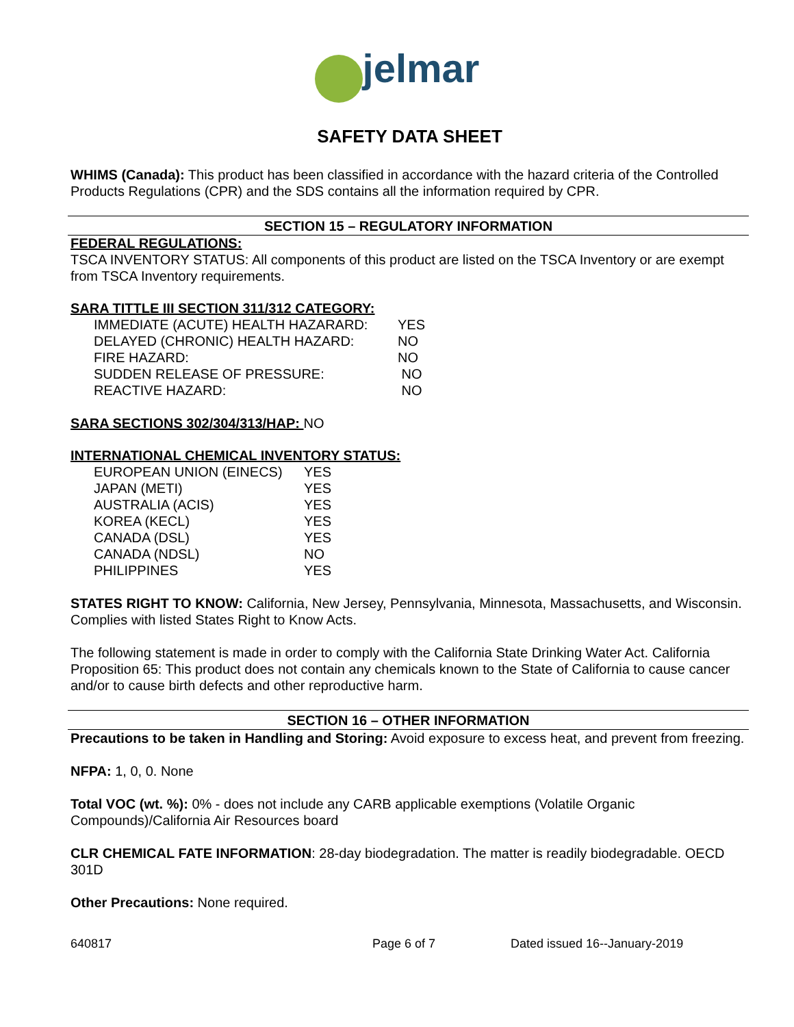jelmar
SAFETY DATA SHEET
WHIMS (Canada): This product has been classified in accordance with the hazard criteria of the Controlled Products Regulations (CPR) and the SDS contains all the information required by CPR.
SECTION 15 – REGULATORY INFORMATION
FEDERAL REGULATIONS:
TSCA INVENTORY STATUS: All components of this product are listed on the TSCA Inventory or are exempt from TSCA Inventory requirements.
SARA TITTLE III SECTION 311/312 CATEGORY:
| IMMEDIATE (ACUTE) HEALTH HAZARARD: | YES |
| DELAYED (CHRONIC) HEALTH HAZARD: | NO |
| FIRE HAZARD: | NO |
| SUDDEN RELEASE OF PRESSURE: | NO |
| REACTIVE HAZARD: | NO |
SARA SECTIONS 302/304/313/HAP: NO
INTERNATIONAL CHEMICAL INVENTORY STATUS:
| EUROPEAN UNION (EINECS) | YES |
| JAPAN (METI) | YES |
| AUSTRALIA (ACIS) | YES |
| KOREA (KECL) | YES |
| CANADA (DSL) | YES |
| CANADA (NDSL) | NO |
| PHILIPPINES | YES |
STATES RIGHT TO KNOW: California, New Jersey, Pennsylvania, Minnesota, Massachusetts, and Wisconsin. Complies with listed States Right to Know Acts.
The following statement is made in order to comply with the California State Drinking Water Act. California Proposition 65: This product does not contain any chemicals known to the State of California to cause cancer and/or to cause birth defects and other reproductive harm.
SECTION 16 – OTHER INFORMATION
Precautions to be taken in Handling and Storing: Avoid exposure to excess heat, and prevent from freezing.
NFPA: 1, 0, 0. None
Total VOC (wt. %): 0% - does not include any CARB applicable exemptions (Volatile Organic Compounds)/California Air Resources board
CLR CHEMICAL FATE INFORMATION: 28-day biodegradation. The matter is readily biodegradable. OECD 301D
Other Precautions: None required.
640817 Page 6 of 7 Dated issued 16--January-2019